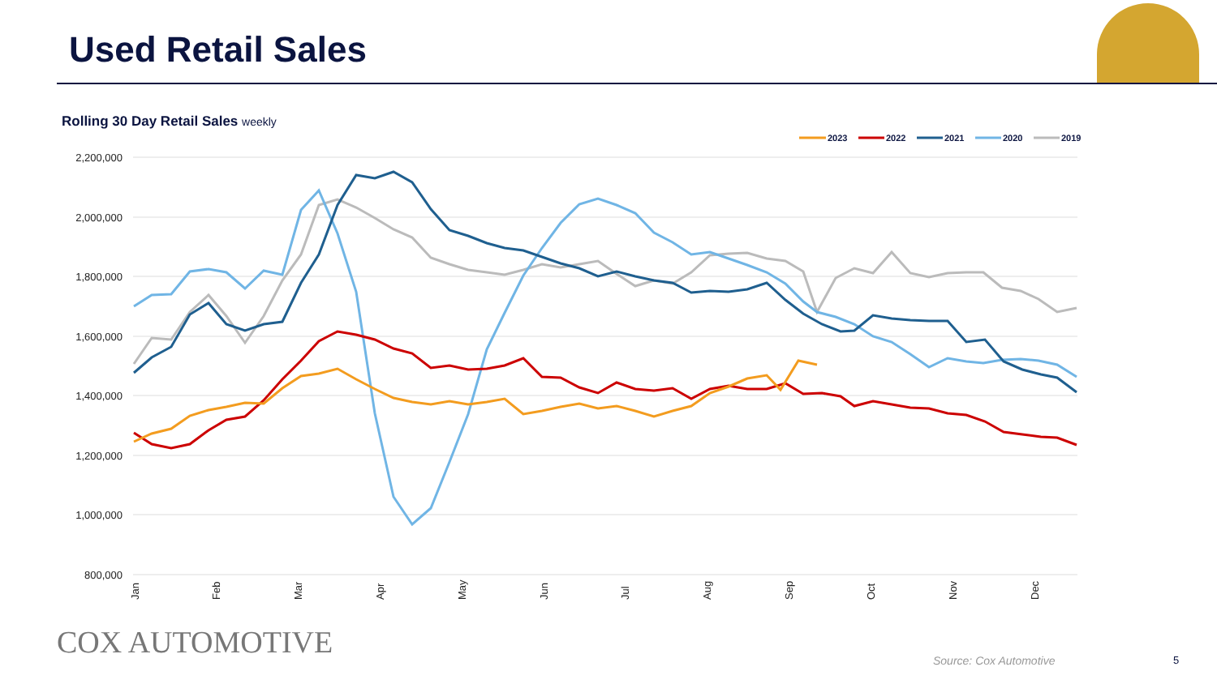Used Retail Sales
Rolling 30 Day Retail Sales weekly
2,200,000
2,000,000
1,800,000
1,600,000
1,400,000
1,200,000
1,000,000
800,000
Jan
Feb
Mar
Apr
May
Jun
Jul
Aug
Sep
Oct
Nov
Dec
2023
2022
2021
2020
2019
COX AUTOMOTIVE Source: Cox Automotive 5